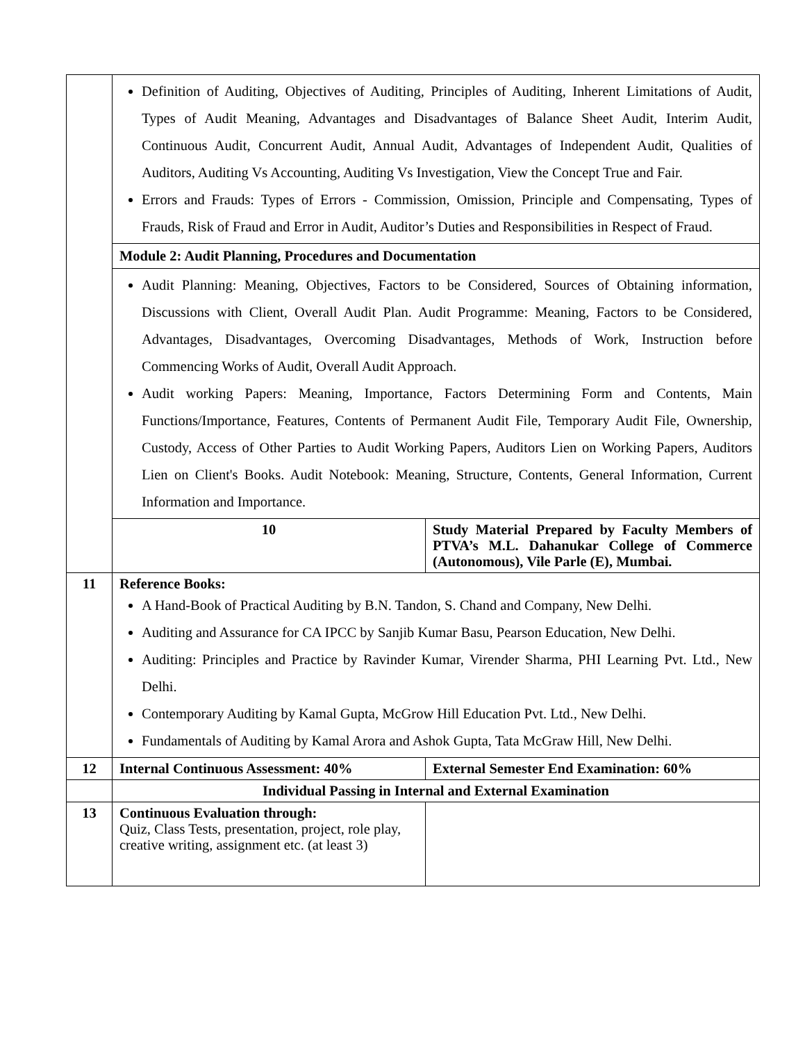| | Definition of Auditing, Objectives of Auditing, Principles of Auditing, Inherent Limitations of Audit, Types of Audit Meaning, Advantages and Disadvantages of Balance Sheet Audit, Interim Audit, Continuous Audit, Concurrent Audit, Annual Audit, Advantages of Independent Audit, Qualities of Auditors, Auditing Vs Accounting, Auditing Vs Investigation, View the Concept True and Fair. Errors and Frauds: Types of Errors - Commission, Omission, Principle and Compensating, Types of Frauds, Risk of Fraud and Error in Audit, Auditor’s Duties and Responsibilities in Respect of Fraud. | |
| | Module 2: Audit Planning, Procedures and Documentation | |
| | Audit Planning: Meaning, Objectives, Factors to be Considered, Sources of Obtaining information, Discussions with Client, Overall Audit Plan. Audit Programme: Meaning, Factors to be Considered, Advantages, Disadvantages, Overcoming Disadvantages, Methods of Work, Instruction before Commencing Works of Audit, Overall Audit Approach. Audit working Papers: Meaning, Importance, Factors Determining Form and Contents, Main Functions/Importance, Features, Contents of Permanent Audit File, Temporary Audit File, Ownership, Custody, Access of Other Parties to Audit Working Papers, Auditors Lien on Working Papers, Auditors Lien on Client's Books. Audit Notebook: Meaning, Structure, Contents, General Information, Current Information and Importance. | |
| | 10 | Study Material Prepared by Faculty Members of PTVA’s M.L. Dahanukar College of Commerce (Autonomous), Vile Parle (E), Mumbai. |
| 11 | Reference Books: A Hand-Book of Practical Auditing by B.N. Tandon, S. Chand and Company, New Delhi. Auditing and Assurance for CA IPCC by Sanjib Kumar Basu, Pearson Education, New Delhi. Auditing: Principles and Practice by Ravinder Kumar, Virender Sharma, PHI Learning Pvt. Ltd., New Delhi. Contemporary Auditing by Kamal Gupta, McGrow Hill Education Pvt. Ltd., New Delhi. Fundamentals of Auditing by Kamal Arora and Ashok Gupta, Tata McGraw Hill, New Delhi. | |
| 12 | Internal Continuous Assessment: 40% | External Semester End Examination: 60% |
| | Individual Passing in Internal and External Examination | |
| 13 | Continuous Evaluation through: Quiz, Class Tests, presentation, project, role play, creative writing, assignment etc. (at least 3) | |